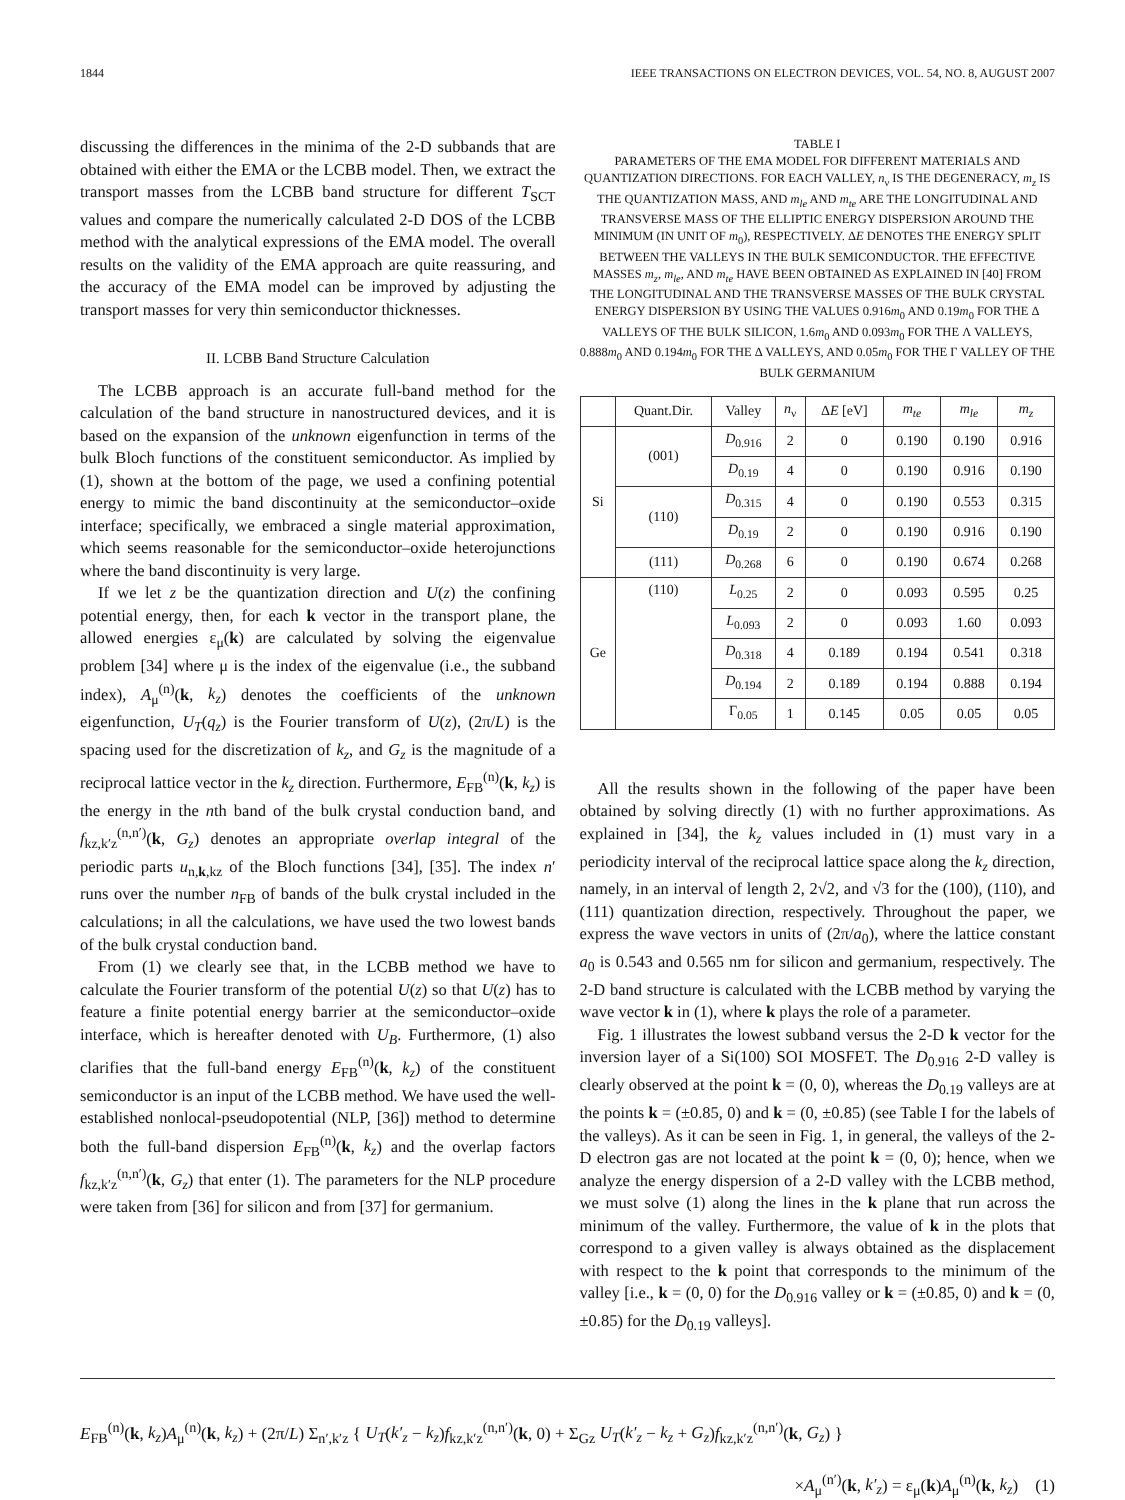1844 IEEE TRANSACTIONS ON ELECTRON DEVICES, VOL. 54, NO. 8, AUGUST 2007
discussing the differences in the minima of the 2-D subbands that are obtained with either the EMA or the LCBB model. Then, we extract the transport masses from the LCBB band structure for different T<sub>SCT</sub> values and compare the numerically calculated 2-D DOS of the LCBB method with the analytical expressions of the EMA model. The overall results on the validity of the EMA approach are quite reassuring, and the accuracy of the EMA model can be improved by adjusting the transport masses for very thin semiconductor thicknesses.
II. LCBB Band Structure Calculation
The LCBB approach is an accurate full-band method for the calculation of the band structure in nanostructured devices, and it is based on the expansion of the unknown eigenfunction in terms of the bulk Bloch functions of the constituent semiconductor. As implied by (1), shown at the bottom of the page, we used a confining potential energy to mimic the band discontinuity at the semiconductor–oxide interface; specifically, we embraced a single material approximation, which seems reasonable for the semiconductor–oxide heterojunctions where the band discontinuity is very large.
If we let z be the quantization direction and U(z) the confining potential energy, then, for each k vector in the transport plane, the allowed energies ε<sub>μ</sub>(k) are calculated by solving the eigenvalue problem [34] where μ is the index of the eigenvalue (i.e., the subband index), A<sub>μ</sub><sup>(n)</sup>(k, k<sub>z</sub>) denotes the coefficients of the unknown eigenfunction, U<sub>T</sub>(q<sub>z</sub>) is the Fourier transform of U(z), (2π/L) is the spacing used for the discretization of k<sub>z</sub>, and G<sub>z</sub> is the magnitude of a reciprocal lattice vector in the k<sub>z</sub> direction. Furthermore, E<sub>FB</sub><sup>(n)</sup>(k, k<sub>z</sub>) is the energy in the nth band of the bulk crystal conduction band, and f<sub>kz,k′z</sub><sup>(n,n′)</sup>(k, G<sub>z</sub>) denotes an appropriate overlap integral of the periodic parts u<sub>n,k,kz</sub> of the Bloch functions [34], [35]. The index n′ runs over the number n<sub>FB</sub> of bands of the bulk crystal included in the calculations; in all the calculations, we have used the two lowest bands of the bulk crystal conduction band.
From (1) we clearly see that, in the LCBB method we have to calculate the Fourier transform of the potential U(z) so that U(z) has to feature a finite potential energy barrier at the semiconductor–oxide interface, which is hereafter denoted with U<sub>B</sub>. Furthermore, (1) also clarifies that the full-band energy E<sub>FB</sub><sup>(n)</sup>(k, k<sub>z</sub>) of the constituent semiconductor is an input of the LCBB method. We have used the well-established nonlocal-pseudopotential (NLP, [36]) method to determine both the full-band dispersion E<sub>FB</sub><sup>(n)</sup>(k, k<sub>z</sub>) and the overlap factors f<sub>kz,k′z</sub><sup>(n,n′)</sup>(k, G<sub>z</sub>) that enter (1). The parameters for the NLP procedure were taken from [36] for silicon and from [37] for germanium.
TABLE I
PARAMETERS OF THE EMA MODEL FOR DIFFERENT MATERIALS AND QUANTIZATION DIRECTIONS. FOR EACH VALLEY, n<sub>ν</sub> IS THE DEGENERACY, m<sub>z</sub> IS THE QUANTIZATION MASS, AND m<sub>le</sub> AND m<sub>te</sub> ARE THE LONGITUDINAL AND TRANSVERSE MASS OF THE ELLIPTIC ENERGY DISPERSION AROUND THE MINIMUM (IN UNIT OF m<sub>0</sub>), RESPECTIVELY. ΔE DENOTES THE ENERGY SPLIT BETWEEN THE VALLEYS IN THE BULK SEMICONDUCTOR. THE EFFECTIVE MASSES m<sub>z</sub>, m<sub>le</sub>, AND m<sub>te</sub> HAVE BEEN OBTAINED AS EXPLAINED IN [40] FROM THE LONGITUDINAL AND THE TRANSVERSE MASSES OF THE BULK CRYSTAL ENERGY DISPERSION BY USING THE VALUES 0.916m<sub>0</sub> AND 0.19m<sub>0</sub> FOR THE Δ VALLEYS OF THE BULK SILICON, 1.6m<sub>0</sub> AND 0.093m<sub>0</sub> FOR THE Λ VALLEYS, 0.888m<sub>0</sub> AND 0.194m<sub>0</sub> FOR THE Δ VALLEYS, AND 0.05m<sub>0</sub> FOR THE Γ VALLEY OF THE BULK GERMANIUM
| | Quant.Dir. | Valley | n<sub>ν</sub> | Δ E [eV] | m<sub>te</sub> | m<sub>le</sub> | m<sub>z</sub> |
| --- | --- | --- | --- | --- | --- | --- | --- |
| Si | (001) | D<sub>0.916</sub> | 2 | 0 | 0.190 | 0.190 | 0.916 |
| | | D<sub>0.19</sub> | 4 | 0 | 0.190 | 0.916 | 0.190 |
| | (110) | D<sub>0.315</sub> | 4 | 0 | 0.190 | 0.553 | 0.315 |
| | | D<sub>0.19</sub> | 2 | 0 | 0.190 | 0.916 | 0.190 |
| | (111) | D<sub>0.268</sub> | 6 | 0 | 0.190 | 0.674 | 0.268 |
| Ge | (110) | L<sub>0.25</sub> | 2 | 0 | 0.093 | 0.595 | 0.25 |
| | | L<sub>0.093</sub> | 2 | 0 | 0.093 | 1.60 | 0.093 |
| | | D<sub>0.318</sub> | 4 | 0.189 | 0.194 | 0.541 | 0.318 |
| | | D<sub>0.194</sub> | 2 | 0.189 | 0.194 | 0.888 | 0.194 |
| | | Γ<sub>0.05</sub> | 1 | 0.145 | 0.05 | 0.05 | 0.05 |
All the results shown in the following of the paper have been obtained by solving directly (1) with no further approximations. As explained in [34], the k<sub>z</sub> values included in (1) must vary in a periodicity interval of the reciprocal lattice space along the k<sub>z</sub> direction, namely, in an interval of length 2, 2√2, and √3 for the (100), (110), and (111) quantization direction, respectively. Throughout the paper, we express the wave vectors in units of (2π/a<sub>0</sub>), where the lattice constant a<sub>0</sub> is 0.543 and 0.565 nm for silicon and germanium, respectively. The 2-D band structure is calculated with the LCBB method by varying the wave vector k in (1), where k plays the role of a parameter.
Fig. 1 illustrates the lowest subband versus the 2-D k vector for the inversion layer of a Si(100) SOI MOSFET. The D<sub>0.916</sub> 2-D valley is clearly observed at the point k = (0, 0), whereas the D<sub>0.19</sub> valleys are at the points k = (±0.85, 0) and k = (0, ±0.85) (see Table I for the labels of the valleys). As it can be seen in Fig. 1, in general, the valleys of the 2-D electron gas are not located at the point k = (0, 0); hence, when we analyze the energy dispersion of a 2-D valley with the LCBB method, we must solve (1) along the lines in the k plane that run across the minimum of the valley. Furthermore, the value of k in the plots that correspond to a given valley is always obtained as the displacement with respect to the k point that corresponds to the minimum of the valley [i.e., k = (0, 0) for the D<sub>0.916</sub> valley or k = (±0.85, 0) and k = (0, ±0.85) for the D<sub>0.19</sub> valleys].
E<sub>FB</sub><sup>(n)</sup>(k, k<sub>z</sub>)A<sub>μ</sub><sup>(n)</sup>(k, k<sub>z</sub>) + (2π/L) Σ<sub>n′,k′z</sub> { U<sub>T</sub>(k′<sub>z</sub> − k<sub>z</sub>)f<sub>kz,k′z</sub><sup>(n,n′)</sup>(k, 0) + Σ<sub>Gz</sub> U<sub>T</sub>(k′<sub>z</sub> − k<sub>z</sub> + G<sub>z</sub>)f<sub>kz,k′z</sub><sup>(n,n′)</sup>(k, G<sub>z</sub>) }
×A<sub>μ</sub><sup>(n′)</sup>(k, k′<sub>z</sub>) = ε<sub>μ</sub>(k)A<sub>μ</sub><sup>(n)</sup>(k, k<sub>z</sub>) (1)